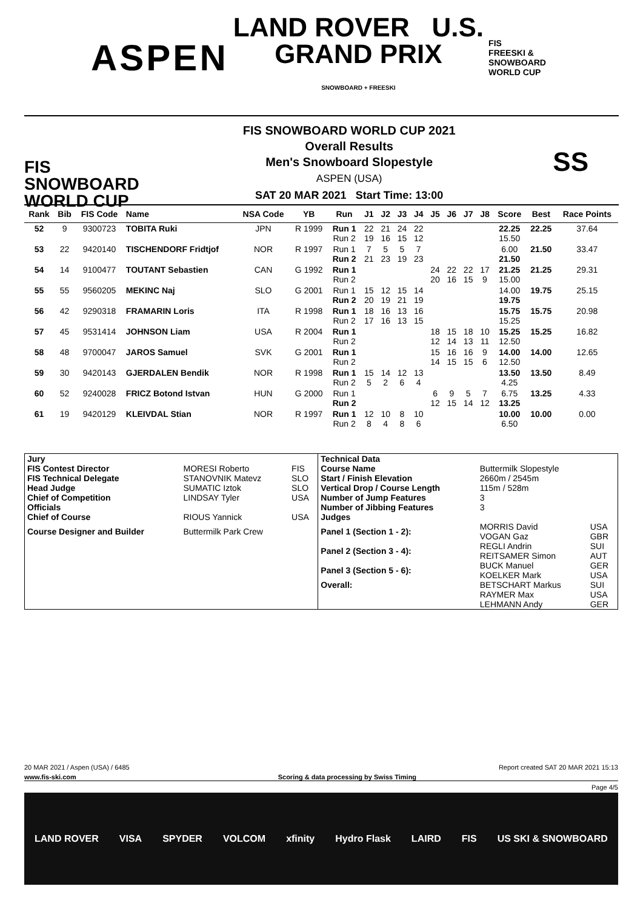ASPEN
LAND ROVER U.S.
GRAND PRIX
SNOWBOARD + FREESKI
FIS
FREESKI &
SNOWBOARD
WORLD CUP
FIS
SNOWBOARD
WORLD CUP
FIS SNOWBOARD WORLD CUP 2021
Overall Results
Men's Snowboard Slopestyle
ASPEN (USA)
SAT 20 MAR 2021 Start Time: 13:00
SS
| Rank | Bib | FIS Code | Name | NSA Code | YB | Run | J1 | J2 | J3 | J4 | J5 | J6 | J7 | J8 | Score | Best | Race Points |
| --- | --- | --- | --- | --- | --- | --- | --- | --- | --- | --- | --- | --- | --- | --- | --- | --- | --- |
| 52 | 9 | 9300723 | TOBITA Ruki | JPN | R 1999 | Run 1 Run 2 | 22 19 | 21 16 | 24 15 | 22 12 | | | | | 22.25 15.50 | 22.25 | 37.64 |
| 53 | 22 | 9420140 | TISCHENDORF Fridtjof | NOR | R 1997 | Run 1 Run 2 | 7 21 | 5 23 | 5 19 | 7 23 | | | | | 6.00 21.50 | 21.50 | 33.47 |
| 54 | 14 | 9100477 | TOUTANT Sebastien | CAN | G 1992 | Run 1 Run 2 | | | | | 24 20 | 22 16 | 22 15 | 17 9 | 21.25 15.00 | 21.25 | 29.31 |
| 55 | 55 | 9560205 | MEKINC Naj | SLO | G 2001 | Run 1 Run 2 | 15 20 | 12 19 | 15 21 | 14 19 | | | | | 14.00 19.75 | 19.75 | 25.15 |
| 56 | 42 | 9290318 | FRAMARIN Loris | ITA | R 1998 | Run 1 Run 2 | 18 17 | 16 16 | 13 13 | 16 15 | | | | | 15.75 15.25 | 15.75 | 20.98 |
| 57 | 45 | 9531414 | JOHNSON Liam | USA | R 2004 | Run 1 Run 2 | | | | | 18 12 | 15 14 | 18 13 | 10 11 | 15.25 12.50 | 15.25 | 16.82 |
| 58 | 48 | 9700047 | JAROS Samuel | SVK | G 2001 | Run 1 Run 2 | | | | | 15 14 | 16 15 | 16 15 | 9 6 | 14.00 12.50 | 14.00 | 12.65 |
| 59 | 30 | 9420143 | GJERDALEN Bendik | NOR | R 1998 | Run 1 Run 2 | 15 5 | 14 2 | 12 6 | 13 4 | | | | | 13.50 4.25 | 13.50 | 8.49 |
| 60 | 52 | 9240028 | FRICZ Botond Istvan | HUN | G 2000 | Run 1 Run 2 | | | | | 6 12 | 9 15 | 5 14 | 7 12 | 6.75 13.25 | 13.25 | 4.33 |
| 61 | 19 | 9420129 | KLEIVDAL Stian | NOR | R 1997 | Run 1 Run 2 | 12 8 | 10 4 | 8 8 | 10 6 | | | | | 10.00 6.50 | 10.00 | 0.00 |
| Jury | | | Technical Data | | |
| FIS Contest Director | MORESI Roberto | FIS | Course Name | Buttermilk Slopestyle | |
| FIS Technical Delegate | STANOVNIK Matevz | SLO | Start / Finish Elevation | 2660m / 2545m | |
| Head Judge | SUMATIC Iztok | SLO | Vertical Drop / Course Length | 115m / 528m | |
| Chief of Competition | LINDSAY Tyler | USA | Number of Jump Features | 3 | |
| Officials | | | Number of Jibbing Features | 3 | |
| Chief of Course | RIOUS Yannick | USA | Judges | | |
| Course Designer and Builder | Buttermilk Park Crew | | Panel 1 (Section 1 - 2): | MORRIS David VOGAN Gaz | USA GBR |
| | | | Panel 2 (Section 3 - 4): | REGLI Andrin REITSAMER Simon | SUI AUT |
| | | | Panel 3 (Section 5 - 6): | BUCK Manuel KOELKER Mark | GER USA |
| | | | Overall: | BETSCHART Markus RAYMER Max LEHMANN Andy | SUI USA GER |
20 MAR 2021 / Aspen (USA) / 6485 Report created SAT 20 MAR 2021 15:13
www.fis-ski.com Scoring & data processing by Swiss Timing
Page 4/5
LAND ROVER VISA SPYDER VOLCOM xfinity Hydro Flask LAIRD FIS US SKI & SNOWBOARD